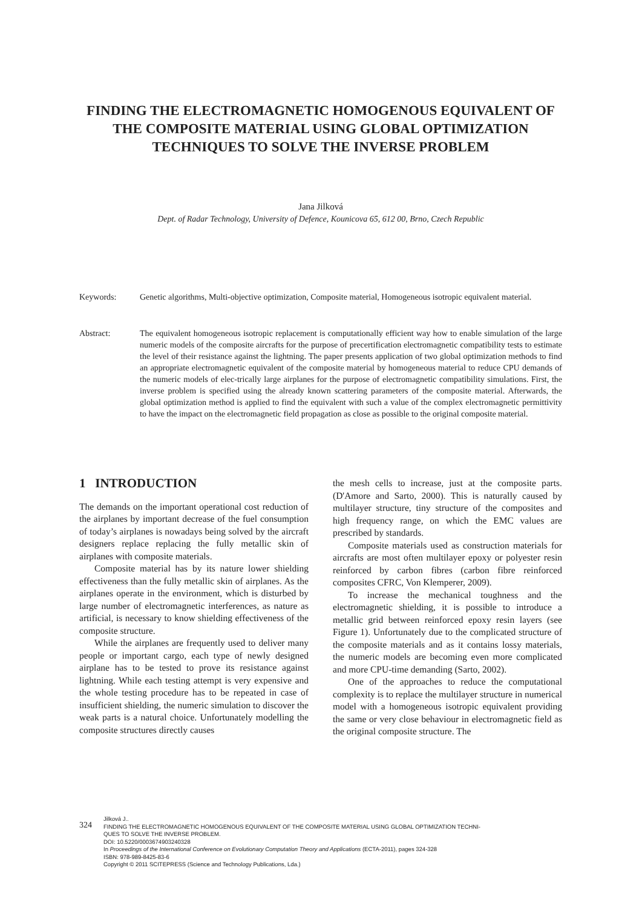FINDING THE ELECTROMAGNETIC HOMOGENOUS EQUIVALENT OF THE COMPOSITE MATERIAL USING GLOBAL OPTIMIZATION TECHNIQUES TO SOLVE THE INVERSE PROBLEM
Jana Jilková
Dept. of Radar Technology, University of Defence, Kounicova 65, 612 00, Brno, Czech Republic
Keywords: Genetic algorithms, Multi-objective optimization, Composite material, Homogeneous isotropic equivalent material.
Abstract: The equivalent homogeneous isotropic replacement is computationally efficient way how to enable simulation of the large numeric models of the composite aircrafts for the purpose of precertification electromagnetic compatibility tests to estimate the level of their resistance against the lightning. The paper presents application of two global optimization methods to find an appropriate electromagnetic equivalent of the composite material by homogeneous material to reduce CPU demands of the numeric models of elec-trically large airplanes for the purpose of electromagnetic compatibility simulations. First, the inverse problem is specified using the already known scattering parameters of the composite material. Afterwards, the global optimization method is applied to find the equivalent with such a value of the complex electromagnetic permittivity to have the impact on the electromagnetic field propagation as close as possible to the original composite material.
1 INTRODUCTION
The demands on the important operational cost reduction of the airplanes by important decrease of the fuel consumption of today’s airplanes is nowadays being solved by the aircraft designers replace replacing the fully metallic skin of airplanes with composite materials.
Composite material has by its nature lower shielding effectiveness than the fully metallic skin of airplanes. As the airplanes operate in the environment, which is disturbed by large number of electromagnetic interferences, as nature as artificial, is necessary to know shielding effectiveness of the composite structure.
While the airplanes are frequently used to deliver many people or important cargo, each type of newly designed airplane has to be tested to prove its resistance against lightning. While each testing attempt is very expensive and the whole testing procedure has to be repeated in case of insufficient shielding, the numeric simulation to discover the weak parts is a natural choice. Unfortunately modelling the composite structures directly causes
the mesh cells to increase, just at the composite parts. (D'Amore and Sarto, 2000). This is naturally caused by multilayer structure, tiny structure of the composites and high frequency range, on which the EMC values are prescribed by standards.
Composite materials used as construction materials for aircrafts are most often multilayer epoxy or polyester resin reinforced by carbon fibres (carbon fibre reinforced composites CFRC, Von Klemperer, 2009).
To increase the mechanical toughness and the electromagnetic shielding, it is possible to introduce a metallic grid between reinforced epoxy resin layers (see Figure 1). Unfortunately due to the complicated structure of the composite materials and as it contains lossy materials, the numeric models are becoming even more complicated and more CPU-time demanding (Sarto, 2002).
One of the approaches to reduce the computational complexity is to replace the multilayer structure in numerical model with a homogeneous isotropic equivalent providing the same or very close behaviour in electromagnetic field as the original composite structure. The
324
Jilková J..
FINDING THE ELECTROMAGNETIC HOMOGENOUS EQUIVALENT OF THE COMPOSITE MATERIAL USING GLOBAL OPTIMIZATION TECHNI-
QUES TO SOLVE THE INVERSE PROBLEM.
DOI: 10.5220/0003674903240328
In Proceedings of the International Conference on Evolutionary Computation Theory and Applications (ECTA-2011), pages 324-328
ISBN: 978-989-8425-83-6
Copyright © 2011 SCITEPRESS (Science and Technology Publications, Lda.)